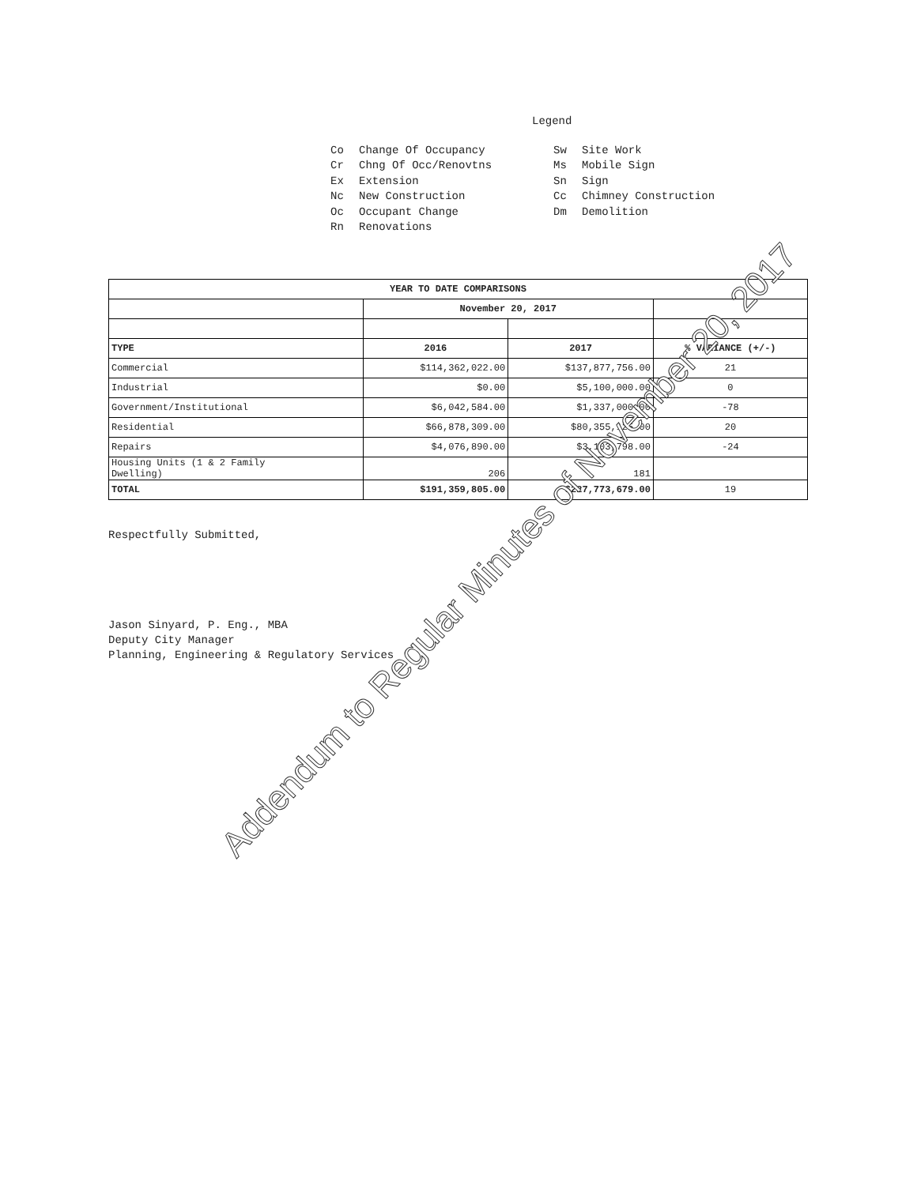Legend
Co Change Of Occupancy
Cr Chng Of Occ/Renovtns
Ex Extension
Nc New Construction
Oc Occupant Change
Rn Renovations
Sw Site Work
Ms Mobile Sign
Sn Sign
Cc Chimney Construction
Dm Demolition
| YEAR TO DATE COMPARISONS | | | |
| --- | --- | --- | --- |
| | November 20, 2017 | | |
| TYPE | 2016 | 2017 | % VARIANCE (+/-) |
| Commercial | $114,362,022.00 | $137,877,756.00 | 21 |
| Industrial | $0.00 | $5,100,000.00 | 0 |
| Government/Institutional | $6,042,584.00 | $1,337,000.00 | -78 |
| Residential | $66,878,309.00 | $80,355,125.00 | 20 |
| Repairs | $4,076,890.00 | $3,103,798.00 | -24 |
| Housing Units (1 & 2 Family Dwelling) | 206 | 181 | |
| TOTAL | $191,359,805.00 | $227,773,679.00 | 19 |
Respectfully Submitted,
Jason Sinyard, P. Eng., MBA
Deputy City Manager
Planning, Engineering & Regulatory Services
Addendum to Regular Minutes of November 20, 2017